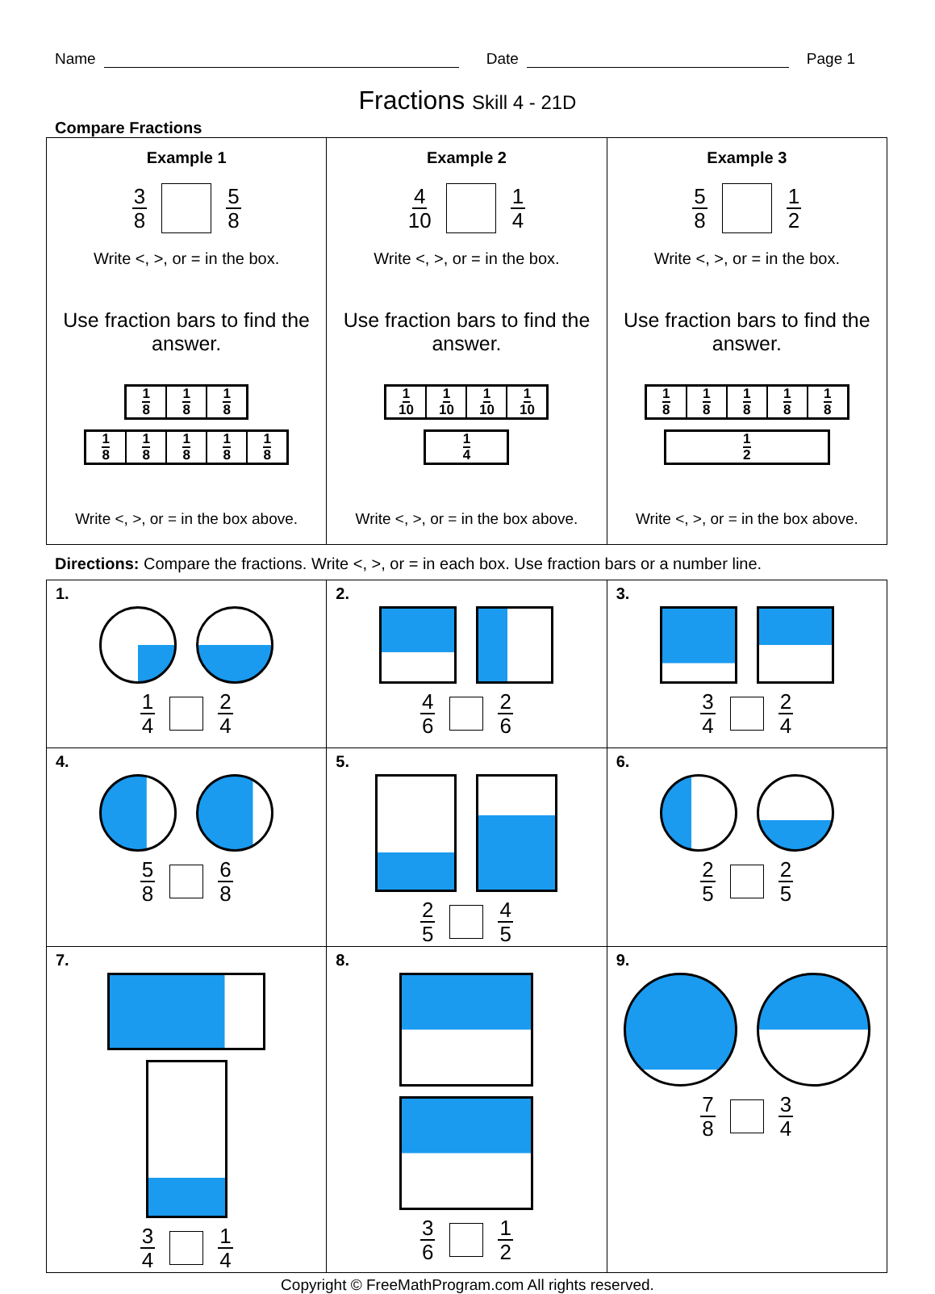Name
Date
Page 1
Fractions Skill 4 - 21D
Compare Fractions
| Example 1 3 8 5 8 Write <, >, or = in the box. Use fraction bars to find the answer. 1 8 1 8 1 8 1 8 1 8 1 8 1 8 1 8 Write <, >, or = in the box above. | Example 2 4 10 1 4 Write <, >, or = in the box. Use fraction bars to find the answer. 1 10 1 10 1 10 1 10 1 4 Write <, >, or = in the box above. | Example 3 5 8 1 2 Write <, >, or = in the box. Use fraction bars to find the answer. 1 8 1 8 1 8 1 8 1 8 1 2 Write <, >, or = in the box above. |
Directions: Compare the fractions. Write <, >, or = in each box. Use fraction bars or a number line.
| 1. 1 4 2 4 | 2. 4 6 2 6 | 3. 3 4 2 4 |
| 4. 5 8 6 8 | 5. 2 5 4 5 | 6. 2 5 2 5 |
| 7. 3 4 1 4 | 8. 3 6 1 2 | 9. 7 8 3 4 |
Copyright © FreeMathProgram.com All rights reserved.